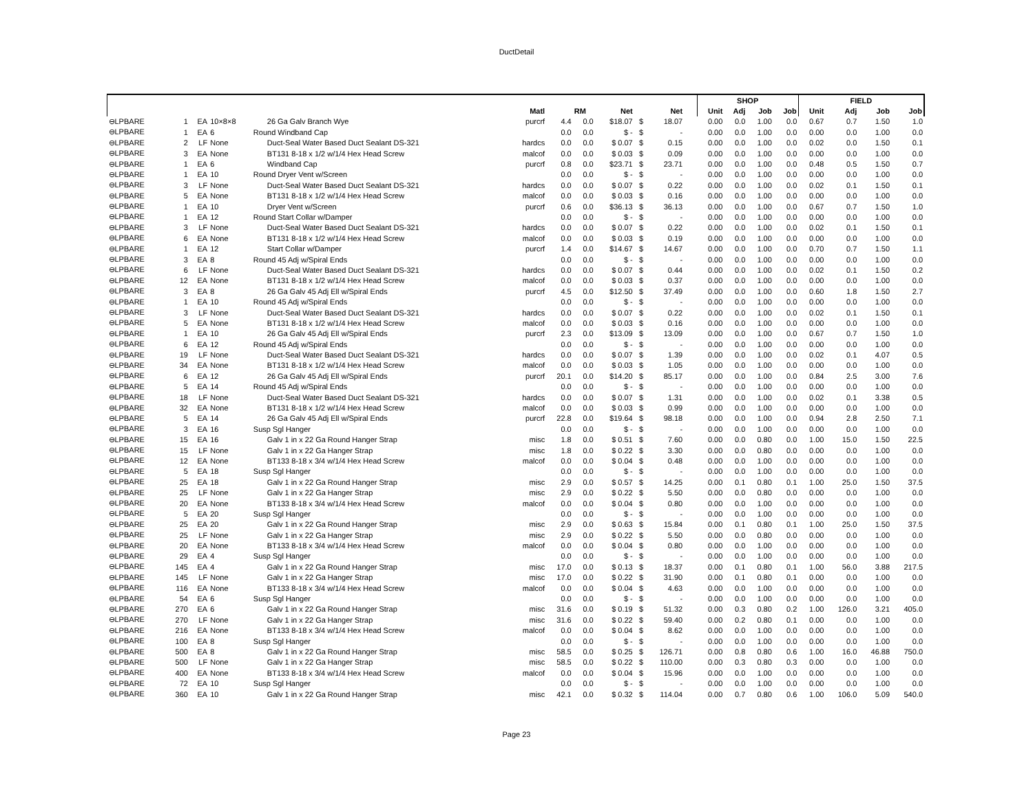DuctDetail
| | | | | | | | | | | | | | | SHOP | | | | FIELD | | | |
| --- | --- | --- | --- | --- | --- | --- | --- | --- | --- | --- | --- | --- | --- | --- | --- | --- | --- | --- | --- | --- | --- |
| | | | | | Matl | | RM | Net | | Net | | | | Unit | Adj | Job | Job | Unit | Adj | Job | Job |
| ⊖LPBARE | 1 | EA | 10×8×8 | 26 Ga Galv Branch Wye | purcrf | 4.4 | 0.0 | $18.07 | $ | 18.07 | | | | 0.00 | 0.0 | 1.00 | 0.0 | 0.67 | 0.7 | 1.50 | 1.0 |
| ⊖LPBARE | 1 | EA | 6 | Round Windband Cap | | 0.0 | 0.0 | $ - | $ | - | | | | 0.00 | 0.0 | 1.00 | 0.0 | 0.00 | 0.0 | 1.00 | 0.0 |
| ⊖LPBARE | 2 | LF | None | Duct-Seal Water Based Duct Sealant DS-321 | hardcs | 0.0 | 0.0 | $ 0.07 | $ | 0.15 | | | | 0.00 | 0.0 | 1.00 | 0.0 | 0.02 | 0.0 | 1.50 | 0.1 |
| ⊖LPBARE | 3 | EA | None | BT131 8-18 x 1/2 w/1/4 Hex Head Screw | malcof | 0.0 | 0.0 | $ 0.03 | $ | 0.09 | | | | 0.00 | 0.0 | 1.00 | 0.0 | 0.00 | 0.0 | 1.00 | 0.0 |
| ⊖LPBARE | 1 | EA | 6 | Windband Cap | purcrf | 0.8 | 0.0 | $23.71 | $ | 23.71 | | | | 0.00 | 0.0 | 1.00 | 0.0 | 0.48 | 0.5 | 1.50 | 0.7 |
| ⊖LPBARE | 1 | EA | 10 | Round Dryer Vent w/Screen | | 0.0 | 0.0 | $ - | $ | - | | | | 0.00 | 0.0 | 1.00 | 0.0 | 0.00 | 0.0 | 1.00 | 0.0 |
| ⊖LPBARE | 3 | LF | None | Duct-Seal Water Based Duct Sealant DS-321 | hardcs | 0.0 | 0.0 | $ 0.07 | $ | 0.22 | | | | 0.00 | 0.0 | 1.00 | 0.0 | 0.02 | 0.1 | 1.50 | 0.1 |
| ⊖LPBARE | 5 | EA | None | BT131 8-18 x 1/2 w/1/4 Hex Head Screw | malcof | 0.0 | 0.0 | $ 0.03 | $ | 0.16 | | | | 0.00 | 0.0 | 1.00 | 0.0 | 0.00 | 0.0 | 1.00 | 0.0 |
| ⊖LPBARE | 1 | EA | 10 | Dryer Vent w/Screen | purcrf | 0.6 | 0.0 | $36.13 | $ | 36.13 | | | | 0.00 | 0.0 | 1.00 | 0.0 | 0.67 | 0.7 | 1.50 | 1.0 |
| ⊖LPBARE | 1 | EA | 12 | Round Start Collar w/Damper | | 0.0 | 0.0 | $ - | $ | - | | | | 0.00 | 0.0 | 1.00 | 0.0 | 0.00 | 0.0 | 1.00 | 0.0 |
| ⊖LPBARE | 3 | LF | None | Duct-Seal Water Based Duct Sealant DS-321 | hardcs | 0.0 | 0.0 | $ 0.07 | $ | 0.22 | | | | 0.00 | 0.0 | 1.00 | 0.0 | 0.02 | 0.1 | 1.50 | 0.1 |
| ⊖LPBARE | 6 | EA | None | BT131 8-18 x 1/2 w/1/4 Hex Head Screw | malcof | 0.0 | 0.0 | $ 0.03 | $ | 0.19 | | | | 0.00 | 0.0 | 1.00 | 0.0 | 0.00 | 0.0 | 1.00 | 0.0 |
| ⊖LPBARE | 1 | EA | 12 | Start Collar w/Damper | purcrf | 1.4 | 0.0 | $14.67 | $ | 14.67 | | | | 0.00 | 0.0 | 1.00 | 0.0 | 0.70 | 0.7 | 1.50 | 1.1 |
| ⊖LPBARE | 3 | EA | 8 | Round 45 Adj w/Spiral Ends | | 0.0 | 0.0 | $ - | $ | - | | | | 0.00 | 0.0 | 1.00 | 0.0 | 0.00 | 0.0 | 1.00 | 0.0 |
| ⊖LPBARE | 6 | LF | None | Duct-Seal Water Based Duct Sealant DS-321 | hardcs | 0.0 | 0.0 | $ 0.07 | $ | 0.44 | | | | 0.00 | 0.0 | 1.00 | 0.0 | 0.02 | 0.1 | 1.50 | 0.2 |
| ⊖LPBARE | 12 | EA | None | BT131 8-18 x 1/2 w/1/4 Hex Head Screw | malcof | 0.0 | 0.0 | $ 0.03 | $ | 0.37 | | | | 0.00 | 0.0 | 1.00 | 0.0 | 0.00 | 0.0 | 1.00 | 0.0 |
| ⊖LPBARE | 3 | EA | 8 | 26 Ga Galv 45 Adj Ell w/Spiral Ends | purcrf | 4.5 | 0.0 | $12.50 | $ | 37.49 | | | | 0.00 | 0.0 | 1.00 | 0.0 | 0.60 | 1.8 | 1.50 | 2.7 |
| ⊖LPBARE | 1 | EA | 10 | Round 45 Adj w/Spiral Ends | | 0.0 | 0.0 | $ - | $ | - | | | | 0.00 | 0.0 | 1.00 | 0.0 | 0.00 | 0.0 | 1.00 | 0.0 |
| ⊖LPBARE | 3 | LF | None | Duct-Seal Water Based Duct Sealant DS-321 | hardcs | 0.0 | 0.0 | $ 0.07 | $ | 0.22 | | | | 0.00 | 0.0 | 1.00 | 0.0 | 0.02 | 0.1 | 1.50 | 0.1 |
| ⊖LPBARE | 5 | EA | None | BT131 8-18 x 1/2 w/1/4 Hex Head Screw | malcof | 0.0 | 0.0 | $ 0.03 | $ | 0.16 | | | | 0.00 | 0.0 | 1.00 | 0.0 | 0.00 | 0.0 | 1.00 | 0.0 |
| ⊖LPBARE | 1 | EA | 10 | 26 Ga Galv 45 Adj Ell w/Spiral Ends | purcrf | 2.3 | 0.0 | $13.09 | $ | 13.09 | | | | 0.00 | 0.0 | 1.00 | 0.0 | 0.67 | 0.7 | 1.50 | 1.0 |
| ⊖LPBARE | 6 | EA | 12 | Round 45 Adj w/Spiral Ends | | 0.0 | 0.0 | $ - | $ | - | | | | 0.00 | 0.0 | 1.00 | 0.0 | 0.00 | 0.0 | 1.00 | 0.0 |
| ⊖LPBARE | 19 | LF | None | Duct-Seal Water Based Duct Sealant DS-321 | hardcs | 0.0 | 0.0 | $ 0.07 | $ | 1.39 | | | | 0.00 | 0.0 | 1.00 | 0.0 | 0.02 | 0.1 | 4.07 | 0.5 |
| ⊖LPBARE | 34 | EA | None | BT131 8-18 x 1/2 w/1/4 Hex Head Screw | malcof | 0.0 | 0.0 | $ 0.03 | $ | 1.05 | | | | 0.00 | 0.0 | 1.00 | 0.0 | 0.00 | 0.0 | 1.00 | 0.0 |
| ⊖LPBARE | 6 | EA | 12 | 26 Ga Galv 45 Adj Ell w/Spiral Ends | purcrf | 20.1 | 0.0 | $14.20 | $ | 85.17 | | | | 0.00 | 0.0 | 1.00 | 0.0 | 0.84 | 2.5 | 3.00 | 7.6 |
| ⊖LPBARE | 5 | EA | 14 | Round 45 Adj w/Spiral Ends | | 0.0 | 0.0 | $ - | $ | - | | | | 0.00 | 0.0 | 1.00 | 0.0 | 0.00 | 0.0 | 1.00 | 0.0 |
| ⊖LPBARE | 18 | LF | None | Duct-Seal Water Based Duct Sealant DS-321 | hardcs | 0.0 | 0.0 | $ 0.07 | $ | 1.31 | | | | 0.00 | 0.0 | 1.00 | 0.0 | 0.02 | 0.1 | 3.38 | 0.5 |
| ⊖LPBARE | 32 | EA | None | BT131 8-18 x 1/2 w/1/4 Hex Head Screw | malcof | 0.0 | 0.0 | $ 0.03 | $ | 0.99 | | | | 0.00 | 0.0 | 1.00 | 0.0 | 0.00 | 0.0 | 1.00 | 0.0 |
| ⊖LPBARE | 5 | EA | 14 | 26 Ga Galv 45 Adj Ell w/Spiral Ends | purcrf | 22.8 | 0.0 | $19.64 | $ | 98.18 | | | | 0.00 | 0.0 | 1.00 | 0.0 | 0.94 | 2.8 | 2.50 | 7.1 |
| ⊖LPBARE | 3 | EA | 16 | Susp Sgl Hanger | | 0.0 | 0.0 | $ - | $ | - | | | | 0.00 | 0.0 | 1.00 | 0.0 | 0.00 | 0.0 | 1.00 | 0.0 |
| ⊖LPBARE | 15 | EA | 16 | Galv 1 in x 22 Ga Round Hanger Strap | misc | 1.8 | 0.0 | $ 0.51 | $ | 7.60 | | | | 0.00 | 0.0 | 0.80 | 0.0 | 1.00 | 15.0 | 1.50 | 22.5 |
| ⊖LPBARE | 15 | LF | None | Galv 1 in x 22 Ga Hanger Strap | misc | 1.8 | 0.0 | $ 0.22 | $ | 3.30 | | | | 0.00 | 0.0 | 0.80 | 0.0 | 0.00 | 0.0 | 1.00 | 0.0 |
| ⊖LPBARE | 12 | EA | None | BT133 8-18 x 3/4 w/1/4 Hex Head Screw | malcof | 0.0 | 0.0 | $ 0.04 | $ | 0.48 | | | | 0.00 | 0.0 | 1.00 | 0.0 | 0.00 | 0.0 | 1.00 | 0.0 |
| ⊖LPBARE | 5 | EA | 18 | Susp Sgl Hanger | | 0.0 | 0.0 | $ - | $ | - | | | | 0.00 | 0.0 | 1.00 | 0.0 | 0.00 | 0.0 | 1.00 | 0.0 |
| ⊖LPBARE | 25 | EA | 18 | Galv 1 in x 22 Ga Round Hanger Strap | misc | 2.9 | 0.0 | $ 0.57 | $ | 14.25 | | | | 0.00 | 0.1 | 0.80 | 0.1 | 1.00 | 25.0 | 1.50 | 37.5 |
| ⊖LPBARE | 25 | LF | None | Galv 1 in x 22 Ga Hanger Strap | misc | 2.9 | 0.0 | $ 0.22 | $ | 5.50 | | | | 0.00 | 0.0 | 0.80 | 0.0 | 0.00 | 0.0 | 1.00 | 0.0 |
| ⊖LPBARE | 20 | EA | None | BT133 8-18 x 3/4 w/1/4 Hex Head Screw | malcof | 0.0 | 0.0 | $ 0.04 | $ | 0.80 | | | | 0.00 | 0.0 | 1.00 | 0.0 | 0.00 | 0.0 | 1.00 | 0.0 |
| ⊖LPBARE | 5 | EA | 20 | Susp Sgl Hanger | | 0.0 | 0.0 | $ - | $ | - | | | | 0.00 | 0.0 | 1.00 | 0.0 | 0.00 | 0.0 | 1.00 | 0.0 |
| ⊖LPBARE | 25 | EA | 20 | Galv 1 in x 22 Ga Round Hanger Strap | misc | 2.9 | 0.0 | $ 0.63 | $ | 15.84 | | | | 0.00 | 0.1 | 0.80 | 0.1 | 1.00 | 25.0 | 1.50 | 37.5 |
| ⊖LPBARE | 25 | LF | None | Galv 1 in x 22 Ga Hanger Strap | misc | 2.9 | 0.0 | $ 0.22 | $ | 5.50 | | | | 0.00 | 0.0 | 0.80 | 0.0 | 0.00 | 0.0 | 1.00 | 0.0 |
| ⊖LPBARE | 20 | EA | None | BT133 8-18 x 3/4 w/1/4 Hex Head Screw | malcof | 0.0 | 0.0 | $ 0.04 | $ | 0.80 | | | | 0.00 | 0.0 | 1.00 | 0.0 | 0.00 | 0.0 | 1.00 | 0.0 |
| ⊖LPBARE | 29 | EA | 4 | Susp Sgl Hanger | | 0.0 | 0.0 | $ - | $ | - | | | | 0.00 | 0.0 | 1.00 | 0.0 | 0.00 | 0.0 | 1.00 | 0.0 |
| ⊖LPBARE | 145 | EA | 4 | Galv 1 in x 22 Ga Round Hanger Strap | misc | 17.0 | 0.0 | $ 0.13 | $ | 18.37 | | | | 0.00 | 0.1 | 0.80 | 0.1 | 1.00 | 56.0 | 3.88 | 217.5 |
| ⊖LPBARE | 145 | LF | None | Galv 1 in x 22 Ga Hanger Strap | misc | 17.0 | 0.0 | $ 0.22 | $ | 31.90 | | | | 0.00 | 0.1 | 0.80 | 0.1 | 0.00 | 0.0 | 1.00 | 0.0 |
| ⊖LPBARE | 116 | EA | None | BT133 8-18 x 3/4 w/1/4 Hex Head Screw | malcof | 0.0 | 0.0 | $ 0.04 | $ | 4.63 | | | | 0.00 | 0.0 | 1.00 | 0.0 | 0.00 | 0.0 | 1.00 | 0.0 |
| ⊖LPBARE | 54 | EA | 6 | Susp Sgl Hanger | | 0.0 | 0.0 | $ - | $ | - | | | | 0.00 | 0.0 | 1.00 | 0.0 | 0.00 | 0.0 | 1.00 | 0.0 |
| ⊖LPBARE | 270 | EA | 6 | Galv 1 in x 22 Ga Round Hanger Strap | misc | 31.6 | 0.0 | $ 0.19 | $ | 51.32 | | | | 0.00 | 0.3 | 0.80 | 0.2 | 1.00 | 126.0 | 3.21 | 405.0 |
| ⊖LPBARE | 270 | LF | None | Galv 1 in x 22 Ga Hanger Strap | misc | 31.6 | 0.0 | $ 0.22 | $ | 59.40 | | | | 0.00 | 0.2 | 0.80 | 0.1 | 0.00 | 0.0 | 1.00 | 0.0 |
| ⊖LPBARE | 216 | EA | None | BT133 8-18 x 3/4 w/1/4 Hex Head Screw | malcof | 0.0 | 0.0 | $ 0.04 | $ | 8.62 | | | | 0.00 | 0.0 | 1.00 | 0.0 | 0.00 | 0.0 | 1.00 | 0.0 |
| ⊖LPBARE | 100 | EA | 8 | Susp Sgl Hanger | | 0.0 | 0.0 | $ - | $ | - | | | | 0.00 | 0.0 | 1.00 | 0.0 | 0.00 | 0.0 | 1.00 | 0.0 |
| ⊖LPBARE | 500 | EA | 8 | Galv 1 in x 22 Ga Round Hanger Strap | misc | 58.5 | 0.0 | $ 0.25 | $ | 126.71 | | | | 0.00 | 0.8 | 0.80 | 0.6 | 1.00 | 16.0 | 46.88 | 750.0 |
| ⊖LPBARE | 500 | LF | None | Galv 1 in x 22 Ga Hanger Strap | misc | 58.5 | 0.0 | $ 0.22 | $ | 110.00 | | | | 0.00 | 0.3 | 0.80 | 0.3 | 0.00 | 0.0 | 1.00 | 0.0 |
| ⊖LPBARE | 400 | EA | None | BT133 8-18 x 3/4 w/1/4 Hex Head Screw | malcof | 0.0 | 0.0 | $ 0.04 | $ | 15.96 | | | | 0.00 | 0.0 | 1.00 | 0.0 | 0.00 | 0.0 | 1.00 | 0.0 |
| ⊖LPBARE | 72 | EA | 10 | Susp Sgl Hanger | | 0.0 | 0.0 | $ - | $ | - | | | | 0.00 | 0.0 | 1.00 | 0.0 | 0.00 | 0.0 | 1.00 | 0.0 |
| ⊖LPBARE | 360 | EA | 10 | Galv 1 in x 22 Ga Round Hanger Strap | misc | 42.1 | 0.0 | $ 0.32 | $ | 114.04 | | | | 0.00 | 0.7 | 0.80 | 0.6 | 1.00 | 106.0 | 5.09 | 540.0 |
Page 23